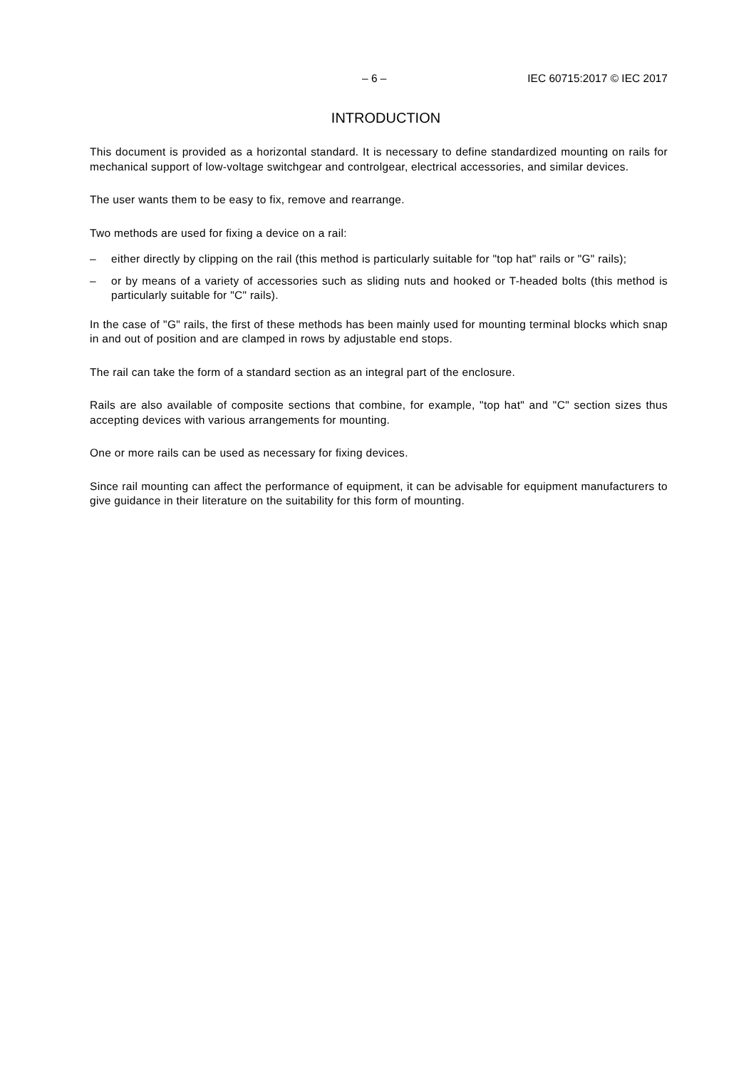– 6 – IEC 60715:2017 © IEC 2017
INTRODUCTION
This document is provided as a horizontal standard. It is necessary to define standardized mounting on rails for mechanical support of low-voltage switchgear and controlgear, electrical accessories, and similar devices.
The user wants them to be easy to fix, remove and rearrange.
Two methods are used for fixing a device on a rail:
– either directly by clipping on the rail (this method is particularly suitable for "top hat" rails or "G" rails);
– or by means of a variety of accessories such as sliding nuts and hooked or T-headed bolts (this method is particularly suitable for "C" rails).
In the case of "G" rails, the first of these methods has been mainly used for mounting terminal blocks which snap in and out of position and are clamped in rows by adjustable end stops.
The rail can take the form of a standard section as an integral part of the enclosure.
Rails are also available of composite sections that combine, for example, "top hat" and "C" section sizes thus accepting devices with various arrangements for mounting.
One or more rails can be used as necessary for fixing devices.
Since rail mounting can affect the performance of equipment, it can be advisable for equipment manufacturers to give guidance in their literature on the suitability for this form of mounting.